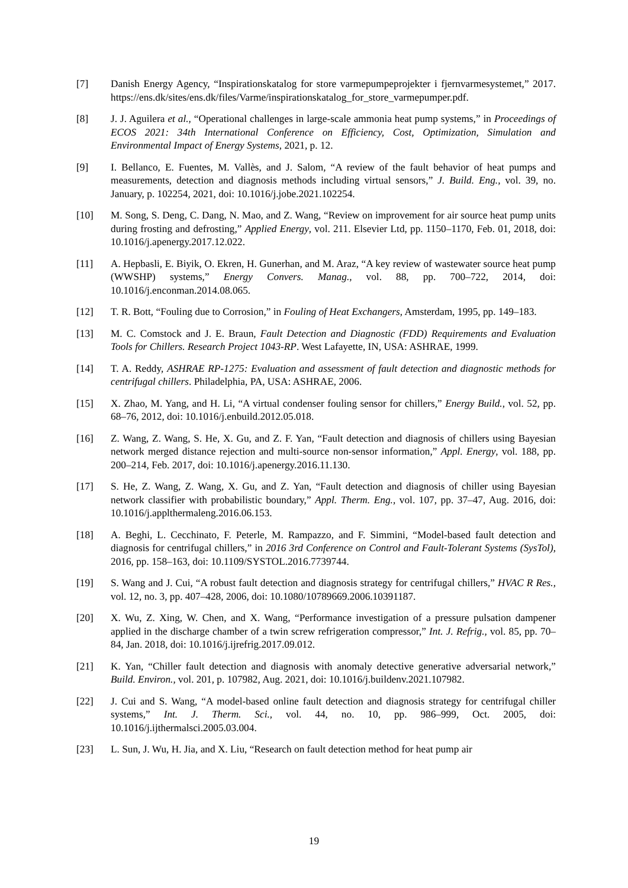[7] Danish Energy Agency, “Inspirationskatalog for store varmepumpeprojekter i fjernvarmesystemet,” 2017. https://ens.dk/sites/ens.dk/files/Varme/inspirationskatalog_for_store_varmepumper.pdf.
[8] J. J. Aguilera et al., “Operational challenges in large-scale ammonia heat pump systems,” in Proceedings of ECOS 2021: 34th International Conference on Efficiency, Cost, Optimization, Simulation and Environmental Impact of Energy Systems, 2021, p. 12.
[9] I. Bellanco, E. Fuentes, M. Vallès, and J. Salom, “A review of the fault behavior of heat pumps and measurements, detection and diagnosis methods including virtual sensors,” J. Build. Eng., vol. 39, no. January, p. 102254, 2021, doi: 10.1016/j.jobe.2021.102254.
[10] M. Song, S. Deng, C. Dang, N. Mao, and Z. Wang, “Review on improvement for air source heat pump units during frosting and defrosting,” Applied Energy, vol. 211. Elsevier Ltd, pp. 1150–1170, Feb. 01, 2018, doi: 10.1016/j.apenergy.2017.12.022.
[11] A. Hepbasli, E. Biyik, O. Ekren, H. Gunerhan, and M. Araz, “A key review of wastewater source heat pump (WWSHP) systems,” Energy Convers. Manag., vol. 88, pp. 700–722, 2014, doi: 10.1016/j.enconman.2014.08.065.
[12] T. R. Bott, “Fouling due to Corrosion,” in Fouling of Heat Exchangers, Amsterdam, 1995, pp. 149–183.
[13] M. C. Comstock and J. E. Braun, Fault Detection and Diagnostic (FDD) Requirements and Evaluation Tools for Chillers. Research Project 1043-RP. West Lafayette, IN, USA: ASHRAE, 1999.
[14] T. A. Reddy, ASHRAE RP-1275: Evaluation and assessment of fault detection and diagnostic methods for centrifugal chillers. Philadelphia, PA, USA: ASHRAE, 2006.
[15] X. Zhao, M. Yang, and H. Li, “A virtual condenser fouling sensor for chillers,” Energy Build., vol. 52, pp. 68–76, 2012, doi: 10.1016/j.enbuild.2012.05.018.
[16] Z. Wang, Z. Wang, S. He, X. Gu, and Z. F. Yan, “Fault detection and diagnosis of chillers using Bayesian network merged distance rejection and multi-source non-sensor information,” Appl. Energy, vol. 188, pp. 200–214, Feb. 2017, doi: 10.1016/j.apenergy.2016.11.130.
[17] S. He, Z. Wang, Z. Wang, X. Gu, and Z. Yan, “Fault detection and diagnosis of chiller using Bayesian network classifier with probabilistic boundary,” Appl. Therm. Eng., vol. 107, pp. 37–47, Aug. 2016, doi: 10.1016/j.applthermaleng.2016.06.153.
[18] A. Beghi, L. Cecchinato, F. Peterle, M. Rampazzo, and F. Simmini, “Model-based fault detection and diagnosis for centrifugal chillers,” in 2016 3rd Conference on Control and Fault-Tolerant Systems (SysTol), 2016, pp. 158–163, doi: 10.1109/SYSTOL.2016.7739744.
[19] S. Wang and J. Cui, “A robust fault detection and diagnosis strategy for centrifugal chillers,” HVAC R Res., vol. 12, no. 3, pp. 407–428, 2006, doi: 10.1080/10789669.2006.10391187.
[20] X. Wu, Z. Xing, W. Chen, and X. Wang, “Performance investigation of a pressure pulsation dampener applied in the discharge chamber of a twin screw refrigeration compressor,” Int. J. Refrig., vol. 85, pp. 70–84, Jan. 2018, doi: 10.1016/j.ijrefrig.2017.09.012.
[21] K. Yan, “Chiller fault detection and diagnosis with anomaly detective generative adversarial network,” Build. Environ., vol. 201, p. 107982, Aug. 2021, doi: 10.1016/j.buildenv.2021.107982.
[22] J. Cui and S. Wang, “A model-based online fault detection and diagnosis strategy for centrifugal chiller systems,” Int. J. Therm. Sci., vol. 44, no. 10, pp. 986–999, Oct. 2005, doi: 10.1016/j.ijthermalsci.2005.03.004.
[23] L. Sun, J. Wu, H. Jia, and X. Liu, “Research on fault detection method for heat pump air
19